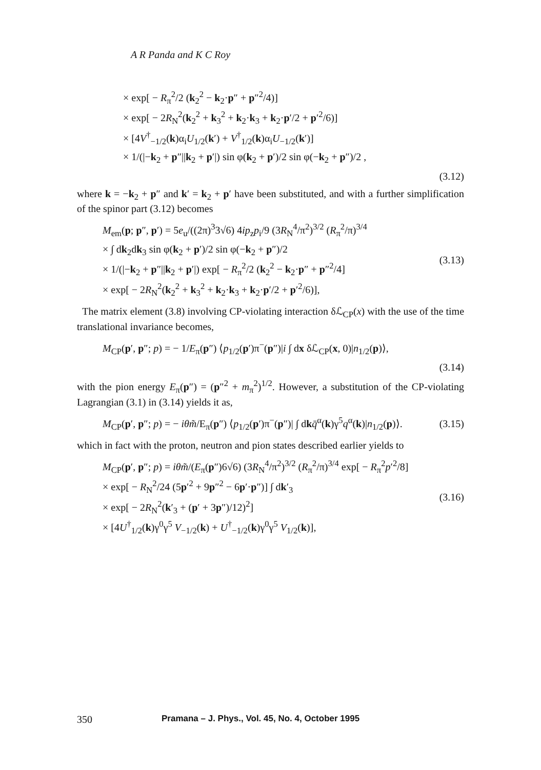A R Panda and K C Roy
× exp[ − R<sub>π</sub><sup>2</sup>/2 (k<sub>2</sub><sup>2</sup> − k<sub>2</sub>·p″ + p″<sup>2</sup>/4)]
× exp[ − 2R<sub>N</sub><sup>2</sup>(k<sub>2</sub><sup>2</sup> + k<sub>3</sub><sup>2</sup> + k<sub>2</sub>·k<sub>3</sub> + k<sub>2</sub>·p′/2 + p′<sup>2</sup>/6)]
× [4V<sup>†</sup><sub>−1/2</sub>(k)α<sub>i</sub>U<sub>1/2</sub>(k′) + V<sup>†</sup><sub>1/2</sub>(k)α<sub>i</sub>U<sub>−1/2</sub>(k′)]
× 1/(|−k<sub>2</sub> + p″||k<sub>2</sub> + p′|) sin φ(k<sub>2</sub> + p′)/2 sin φ(−k<sub>2</sub> + p″)/2 ,
(3.12)
where k = −k<sub>2</sub> + p″ and k′ = k<sub>2</sub> + p′ have been substituted, and with a further simplification of the spinor part (3.12) becomes
M<sub>em</sub>(p; p″, p′) = 5e<sub>u</sub>/((2π)<sup>3</sup>3√6) 4ip<sub>z</sub>p<sub>i</sub>/9 (3R<sub>N</sub><sup>4</sup>/π<sup>2</sup>)<sup>3/2</sup> (R<sub>π</sub><sup>2</sup>/π)<sup>3/4</sup>
× ∫ dk<sub>2</sub>dk<sub>3</sub> sin φ(k<sub>2</sub> + p′)/2 sin φ(−k<sub>2</sub> + p″)/2
× 1/(|−k<sub>2</sub> + p″||k<sub>2</sub> + p′|) exp[ − R<sub>π</sub><sup>2</sup>/2 (k<sub>2</sub><sup>2</sup> − k<sub>2</sub>·p″ + p″<sup>2</sup>/4]
× exp[ − 2R<sub>N</sub><sup>2</sup>(k<sub>2</sub><sup>2</sup> + k<sub>3</sub><sup>2</sup> + k<sub>2</sub>·k<sub>3</sub> + k<sub>2</sub>·p′/2 + p′<sup>2</sup>/6)],
(3.13)
The matrix element (3.8) involving CP-violating interaction δℒ<sub>CP</sub>(x) with the use of the time translational invariance becomes,
M<sub>CP</sub>(p′, p″; p) = − 1/E<sub>π</sub>(p″) ⟨p<sub>1/2</sub>(p′)π<sup>−</sup>(p″)|i ∫ dx δℒ<sub>CP</sub>(x, 0)|n<sub>1/2</sub>(p)⟩,
(3.14)
with the pion energy E<sub>π</sub>(p″) = (p″<sup>2</sup> + m<sub>π</sub><sup>2</sup>)<sup>1/2</sup>. However, a substitution of the CP-violating Lagrangian (3.1) in (3.14) yields it as,
M<sub>CP</sub>(p′, p″; p) = − iθm̃/E<sub>π</sub>(p″) ⟨p<sub>1/2</sub>(p′)π<sup>−</sup>(p″)| ∫ dkq̄<sup>α</sup>(k)γ<sup>5</sup>q<sup>α</sup>(k)|n<sub>1/2</sub>(p)⟩.
(3.15)
which in fact with the proton, neutron and pion states described earlier yields to
M<sub>CP</sub>(p′, p″; p) = iθm̃/(E<sub>π</sub>(p″)6√6) (3R<sub>N</sub><sup>4</sup>/π<sup>2</sup>)<sup>3/2</sup> (R<sub>π</sub><sup>2</sup>/π)<sup>3/4</sup> exp[ − R<sub>π</sub><sup>2</sup>p′<sup>2</sup>/8]
× exp[ − R<sub>N</sub><sup>2</sup>/24 (5p′<sup>2</sup> + 9p″<sup>2</sup> − 6p′·p″)] ∫ dk′<sub>3</sub>
× exp[ − 2R<sub>N</sub><sup>2</sup>(k′<sub>3</sub> + (p′ + 3p″)/12)<sup>2</sup>]
× [4U<sup>†</sup><sub>1/2</sub>(k)γ<sup>0</sup>γ<sup>5</sup> V<sub>−1/2</sub>(k) + U<sup>†</sup><sub>−1/2</sub>(k)γ<sup>0</sup>γ<sup>5</sup> V<sub>1/2</sub>(k)],
(3.16)
350 Pramana – J. Phys., Vol. 45, No. 4, October 1995